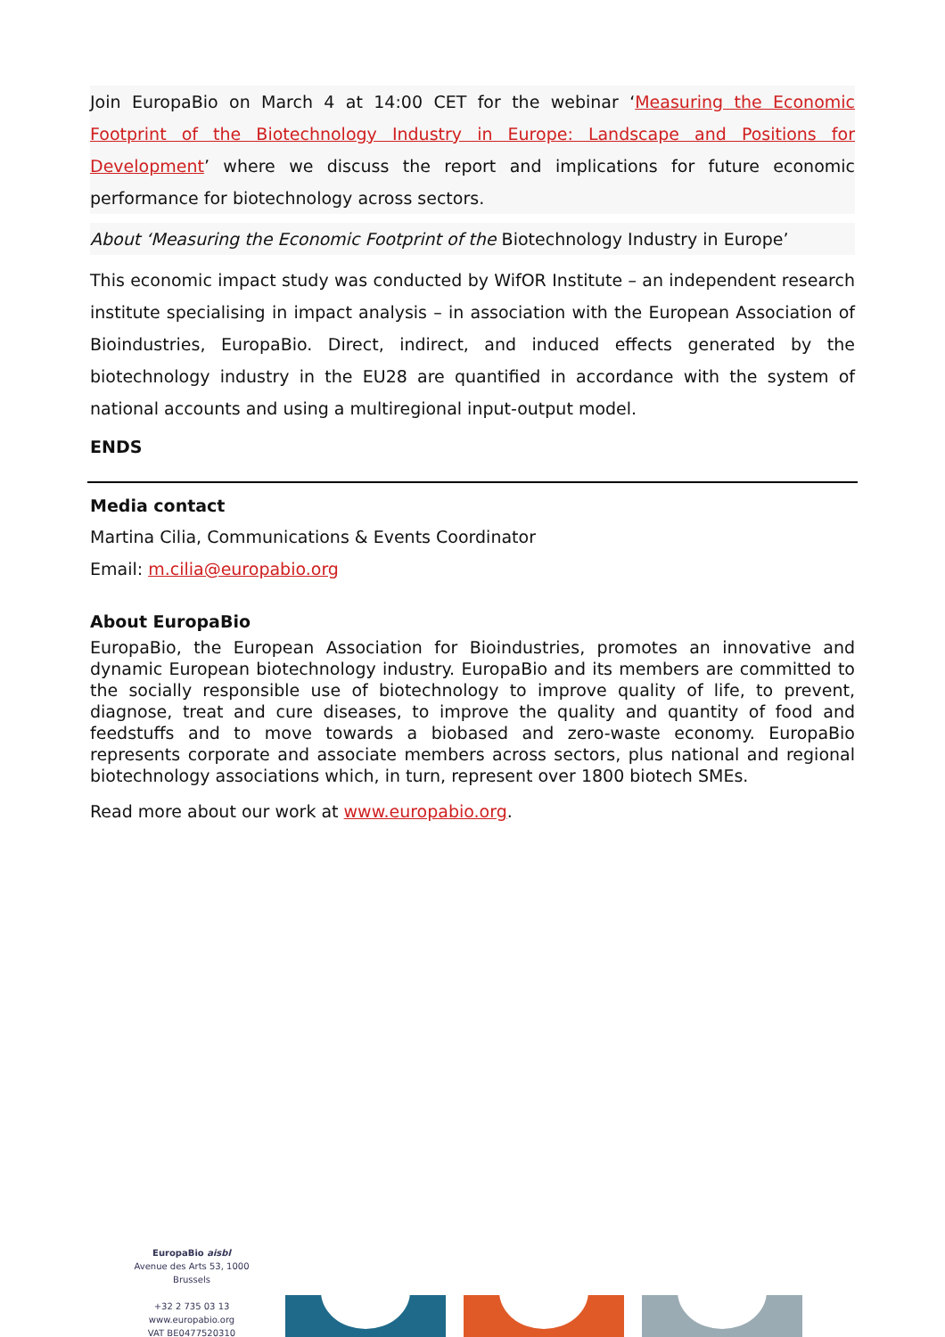Join EuropaBio on March 4 at 14:00 CET for the webinar ‘Measuring the Economic Footprint of the Biotechnology Industry in Europe: Landscape and Positions for Development’ where we discuss the report and implications for future economic performance for biotechnology across sectors.
About ‘Measuring the Economic Footprint of the Biotechnology Industry in Europe’
This economic impact study was conducted by WifOR Institute – an independent research institute specialising in impact analysis – in association with the European Association of Bioindustries, EuropaBio. Direct, indirect, and induced effects generated by the biotechnology industry in the EU28 are quantified in accordance with the system of national accounts and using a multiregional input-output model.
ENDS
Media contact
Martina Cilia, Communications & Events Coordinator
Email: m.cilia@europabio.org
About EuropaBio
EuropaBio, the European Association for Bioindustries, promotes an innovative and dynamic European biotechnology industry. EuropaBio and its members are committed to the socially responsible use of biotechnology to improve quality of life, to prevent, diagnose, treat and cure diseases, to improve the quality and quantity of food and feedstuffs and to move towards a biobased and zero-waste economy. EuropaBio represents corporate and associate members across sectors, plus national and regional biotechnology associations which, in turn, represent over 1800 biotech SMEs.
Read more about our work at www.europabio.org.
EuropaBio aisbl
Avenue des Arts 53, 1000 Brussels
+32 2 735 03 13
www.europabio.org
VAT BE0477520310